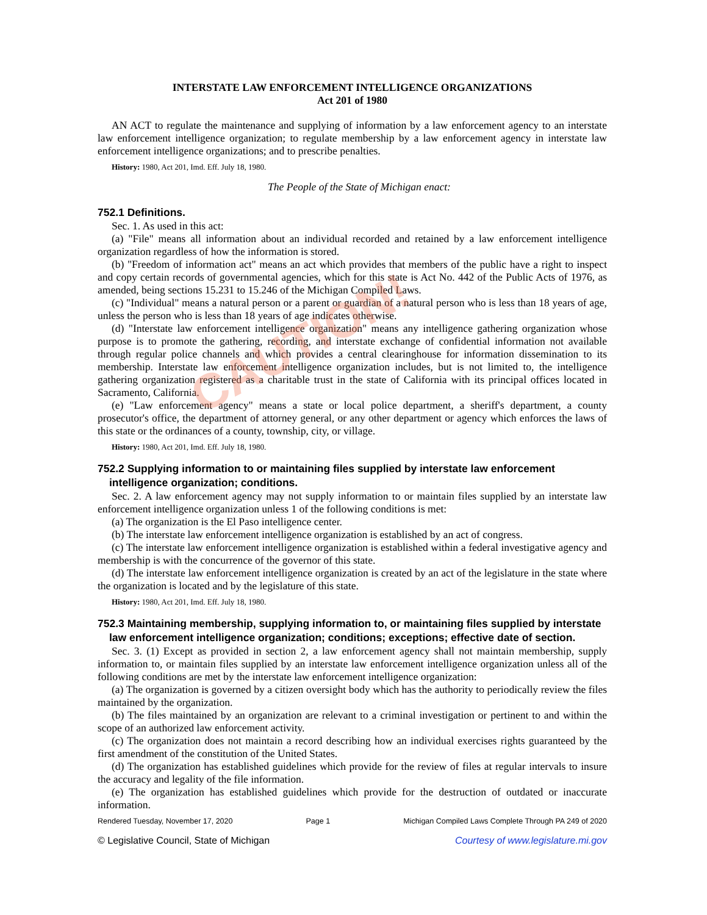INTERSTATE LAW ENFORCEMENT INTELLIGENCE ORGANIZATIONS
Act 201 of 1980
AN ACT to regulate the maintenance and supplying of information by a law enforcement agency to an interstate law enforcement intelligence organization; to regulate membership by a law enforcement agency in interstate law enforcement intelligence organizations; and to prescribe penalties.
History: 1980, Act 201, Imd. Eff. July 18, 1980.
The People of the State of Michigan enact:
752.1 Definitions.
Sec. 1. As used in this act:
(a) "File" means all information about an individual recorded and retained by a law enforcement intelligence organization regardless of how the information is stored.
(b) "Freedom of information act" means an act which provides that members of the public have a right to inspect and copy certain records of governmental agencies, which for this state is Act No. 442 of the Public Acts of 1976, as amended, being sections 15.231 to 15.246 of the Michigan Compiled Laws.
(c) "Individual" means a natural person or a parent or guardian of a natural person who is less than 18 years of age, unless the person who is less than 18 years of age indicates otherwise.
(d) "Interstate law enforcement intelligence organization" means any intelligence gathering organization whose purpose is to promote the gathering, recording, and interstate exchange of confidential information not available through regular police channels and which provides a central clearinghouse for information dissemination to its membership. Interstate law enforcement intelligence organization includes, but is not limited to, the intelligence gathering organization registered as a charitable trust in the state of California with its principal offices located in Sacramento, California.
(e) "Law enforcement agency" means a state or local police department, a sheriff's department, a county prosecutor's office, the department of attorney general, or any other department or agency which enforces the laws of this state or the ordinances of a county, township, city, or village.
History: 1980, Act 201, Imd. Eff. July 18, 1980.
752.2 Supplying information to or maintaining files supplied by interstate law enforcement intelligence organization; conditions.
Sec. 2. A law enforcement agency may not supply information to or maintain files supplied by an interstate law enforcement intelligence organization unless 1 of the following conditions is met:
(a) The organization is the El Paso intelligence center.
(b) The interstate law enforcement intelligence organization is established by an act of congress.
(c) The interstate law enforcement intelligence organization is established within a federal investigative agency and membership is with the concurrence of the governor of this state.
(d) The interstate law enforcement intelligence organization is created by an act of the legislature in the state where the organization is located and by the legislature of this state.
History: 1980, Act 201, Imd. Eff. July 18, 1980.
752.3 Maintaining membership, supplying information to, or maintaining files supplied by interstate law enforcement intelligence organization; conditions; exceptions; effective date of section.
Sec. 3. (1) Except as provided in section 2, a law enforcement agency shall not maintain membership, supply information to, or maintain files supplied by an interstate law enforcement intelligence organization unless all of the following conditions are met by the interstate law enforcement intelligence organization:
(a) The organization is governed by a citizen oversight body which has the authority to periodically review the files maintained by the organization.
(b) The files maintained by an organization are relevant to a criminal investigation or pertinent to and within the scope of an authorized law enforcement activity.
(c) The organization does not maintain a record describing how an individual exercises rights guaranteed by the first amendment of the constitution of the United States.
(d) The organization has established guidelines which provide for the review of files at regular intervals to insure the accuracy and legality of the file information.
(e) The organization has established guidelines which provide for the destruction of outdated or inaccurate information.
Rendered Tuesday, November 17, 2020 Page 1 Michigan Compiled Laws Complete Through PA 249 of 2020
© Legislative Council, State of Michigan Courtesy of www.legislature.mi.gov
CAUTION!